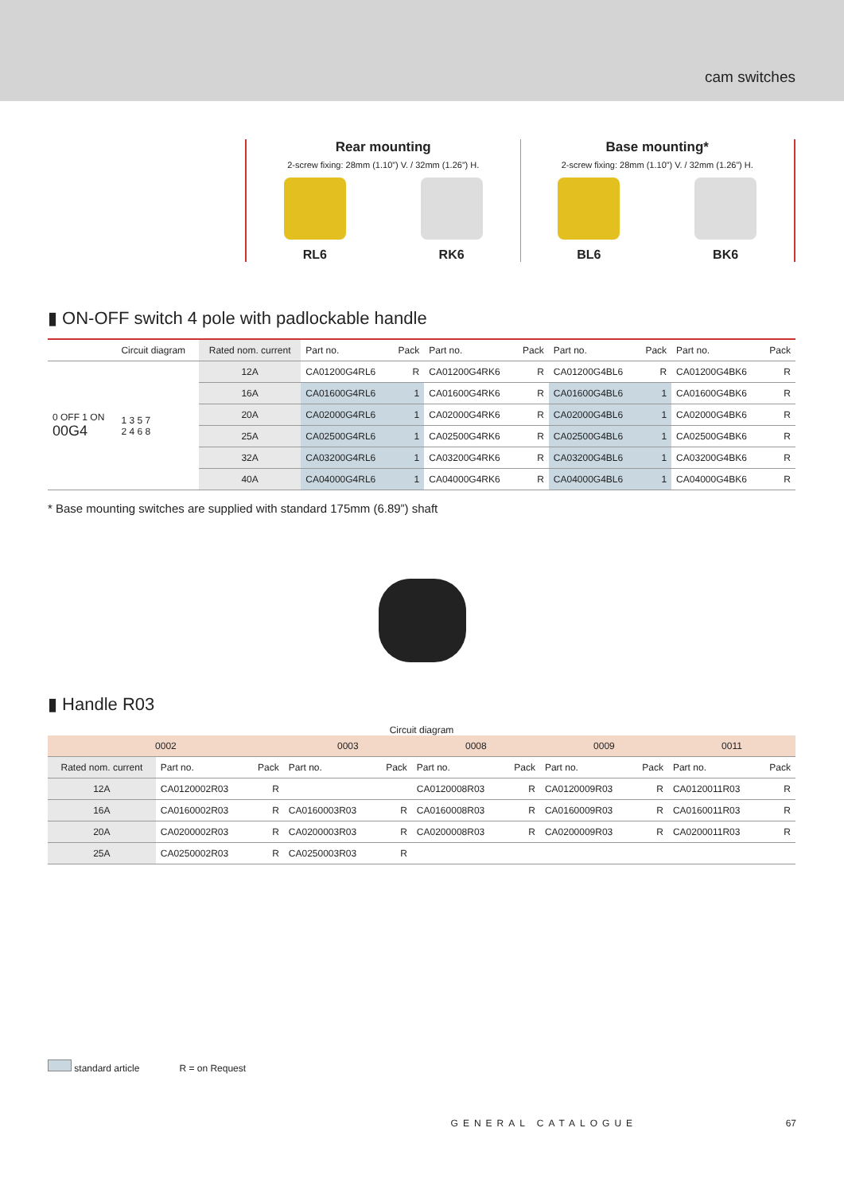cam switches
Rear mounting
2-screw fixing: 28mm (1.10”) V. / 32mm (1.26”) H.
RL6 RK6
Base mounting*
2-screw fixing: 28mm (1.10”) V. / 32mm (1.26”) H.
BL6 BK6
▮ ON-OFF switch 4 pole with padlockable handle
| | Circuit diagram | Rated nom. current | Part no. | Pack | Part no. | Pack | Part no. | Pack | Part no. | Pack |
| --- | --- | --- | --- | --- | --- | --- | --- | --- | --- | --- |
| 0 OFF 1 ON 00G4 | 1 3 5 7 2 4 6 8 | 12A | CA01200G4RL6 | R | CA01200G4RK6 | R | CA01200G4BL6 | R | CA01200G4BK6 | R |
| | | 16A | CA01600G4RL6 | 1 | CA01600G4RK6 | R | CA01600G4BL6 | 1 | CA01600G4BK6 | R |
| | | 20A | CA02000G4RL6 | 1 | CA02000G4RK6 | R | CA02000G4BL6 | 1 | CA02000G4BK6 | R |
| | | 25A | CA02500G4RL6 | 1 | CA02500G4RK6 | R | CA02500G4BL6 | 1 | CA02500G4BK6 | R |
| | | 32A | CA03200G4RL6 | 1 | CA03200G4RK6 | R | CA03200G4BL6 | 1 | CA03200G4BK6 | R |
| | | 40A | CA04000G4RL6 | 1 | CA04000G4RK6 | R | CA04000G4BL6 | 1 | CA04000G4BK6 | R |
* Base mounting switches are supplied with standard 175mm (6.89”) shaft
▮ Handle R03
Circuit diagram
| 0002 | | | 0003 | | 0008 | | 0009 | | 0011 | |
| Rated nom. current | Part no. | Pack | Part no. | Pack | Part no. | Pack | Part no. | Pack | Part no. | Pack |
| 12A | CA0120002R03 | R | | | CA0120008R03 | R | CA0120009R03 | R | CA0120011R03 | R |
| 16A | CA0160002R03 | R | CA0160003R03 | R | CA0160008R03 | R | CA0160009R03 | R | CA0160011R03 | R |
| 20A | CA0200002R03 | R | CA0200003R03 | R | CA0200008R03 | R | CA0200009R03 | R | CA0200011R03 | R |
| 25A | CA0250002R03 | R | CA0250003R03 | R | | | | | | |
standard article R = on Request
GENERAL CATALOGUE 67